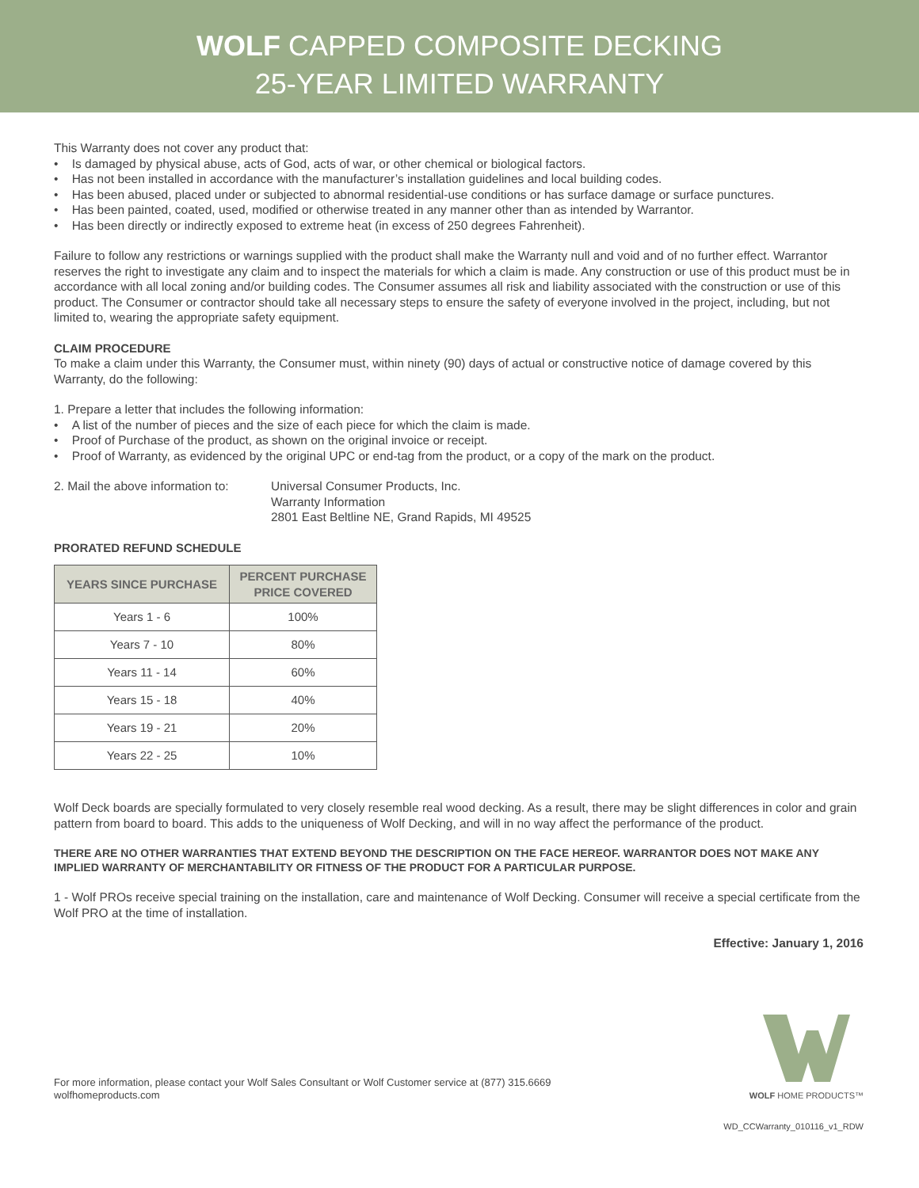WOLF CAPPED COMPOSITE DECKING
25-YEAR LIMITED WARRANTY
This Warranty does not cover any product that:
• Is damaged by physical abuse, acts of God, acts of war, or other chemical or biological factors.
• Has not been installed in accordance with the manufacturer’s installation guidelines and local building codes.
• Has been abused, placed under or subjected to abnormal residential-use conditions or has surface damage or surface punctures.
• Has been painted, coated, used, modified or otherwise treated in any manner other than as intended by Warrantor.
• Has been directly or indirectly exposed to extreme heat (in excess of 250 degrees Fahrenheit).
Failure to follow any restrictions or warnings supplied with the product shall make the Warranty null and void and of no further effect. Warrantor reserves the right to investigate any claim and to inspect the materials for which a claim is made. Any construction or use of this product must be in accordance with all local zoning and/or building codes. The Consumer assumes all risk and liability associated with the construction or use of this product. The Consumer or contractor should take all necessary steps to ensure the safety of everyone involved in the project, including, but not limited to, wearing the appropriate safety equipment.
CLAIM PROCEDURE
To make a claim under this Warranty, the Consumer must, within ninety (90) days of actual or constructive notice of damage covered by this Warranty, do the following:
1. Prepare a letter that includes the following information:
• A list of the number of pieces and the size of each piece for which the claim is made.
• Proof of Purchase of the product, as shown on the original invoice or receipt.
• Proof of Warranty, as evidenced by the original UPC or end-tag from the product, or a copy of the mark on the product.
2. Mail the above information to:
Universal Consumer Products, Inc.
Warranty Information
2801 East Beltline NE, Grand Rapids, MI 49525
PRORATED REFUND SCHEDULE
| YEARS SINCE PURCHASE | PERCENT PURCHASE PRICE COVERED |
| --- | --- |
| Years 1 - 6 | 100% |
| Years 7 - 10 | 80% |
| Years 11 - 14 | 60% |
| Years 15 - 18 | 40% |
| Years 19 - 21 | 20% |
| Years 22 - 25 | 10% |
Wolf Deck boards are specially formulated to very closely resemble real wood decking. As a result, there may be slight differences in color and grain pattern from board to board. This adds to the uniqueness of Wolf Decking, and will in no way affect the performance of the product.
THERE ARE NO OTHER WARRANTIES THAT EXTEND BEYOND THE DESCRIPTION ON THE FACE HEREOF. WARRANTOR DOES NOT MAKE ANY IMPLIED WARRANTY OF MERCHANTABILITY OR FITNESS OF THE PRODUCT FOR A PARTICULAR PURPOSE.
1 - Wolf PROs receive special training on the installation, care and maintenance of Wolf Decking. Consumer will receive a special certificate from the Wolf PRO at the time of installation.
Effective: January 1, 2016
For more information, please contact your Wolf Sales Consultant or Wolf Customer service at (877) 315.6669
wolfhomeproducts.com
WOLF HOME PRODUCTS™
WD_CCWarranty_010116_v1_RDW